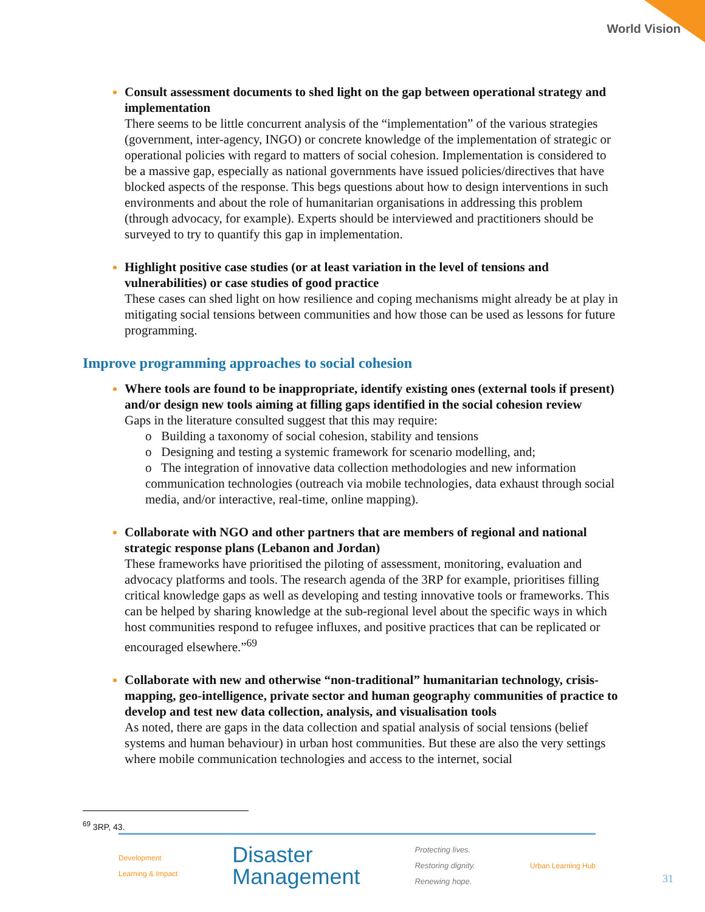World Vision
Consult assessment documents to shed light on the gap between operational strategy and implementation
There seems to be little concurrent analysis of the “implementation” of the various strategies (government, inter-agency, INGO) or concrete knowledge of the implementation of strategic or operational policies with regard to matters of social cohesion. Implementation is considered to be a massive gap, especially as national governments have issued policies/directives that have blocked aspects of the response. This begs questions about how to design interventions in such environments and about the role of humanitarian organisations in addressing this problem (through advocacy, for example). Experts should be interviewed and practitioners should be surveyed to try to quantify this gap in implementation.
Highlight positive case studies (or at least variation in the level of tensions and vulnerabilities) or case studies of good practice
These cases can shed light on how resilience and coping mechanisms might already be at play in mitigating social tensions between communities and how those can be used as lessons for future programming.
Improve programming approaches to social cohesion
Where tools are found to be inappropriate, identify existing ones (external tools if present) and/or design new tools aiming at filling gaps identified in the social cohesion review
Gaps in the literature consulted suggest that this may require:
o Building a taxonomy of social cohesion, stability and tensions
o Designing and testing a systemic framework for scenario modelling, and;
o The integration of innovative data collection methodologies and new information communication technologies (outreach via mobile technologies, data exhaust through social media, and/or interactive, real-time, online mapping).
Collaborate with NGO and other partners that are members of regional and national strategic response plans (Lebanon and Jordan)
These frameworks have prioritised the piloting of assessment, monitoring, evaluation and advocacy platforms and tools. The research agenda of the 3RP for example, prioritises filling critical knowledge gaps as well as developing and testing innovative tools or frameworks. This can be helped by sharing knowledge at the sub-regional level about the specific ways in which host communities respond to refugee influxes, and positive practices that can be replicated or encouraged elsewhere.”<sup>69</sup>
Collaborate with new and otherwise “non-traditional” humanitarian technology, crisis-mapping, geo-intelligence, private sector and human geography communities of practice to develop and test new data collection, analysis, and visualisation tools
As noted, there are gaps in the data collection and spatial analysis of social tensions (belief systems and human behaviour) in urban host communities. But these are also the very settings where mobile communication technologies and access to the internet, social
<sup>69</sup> 3RP, 43.
Development
Learning & Impact
Disaster
Management
Protecting lives.
Restoring dignity.
Renewing hope.
Urban Learning Hub
31